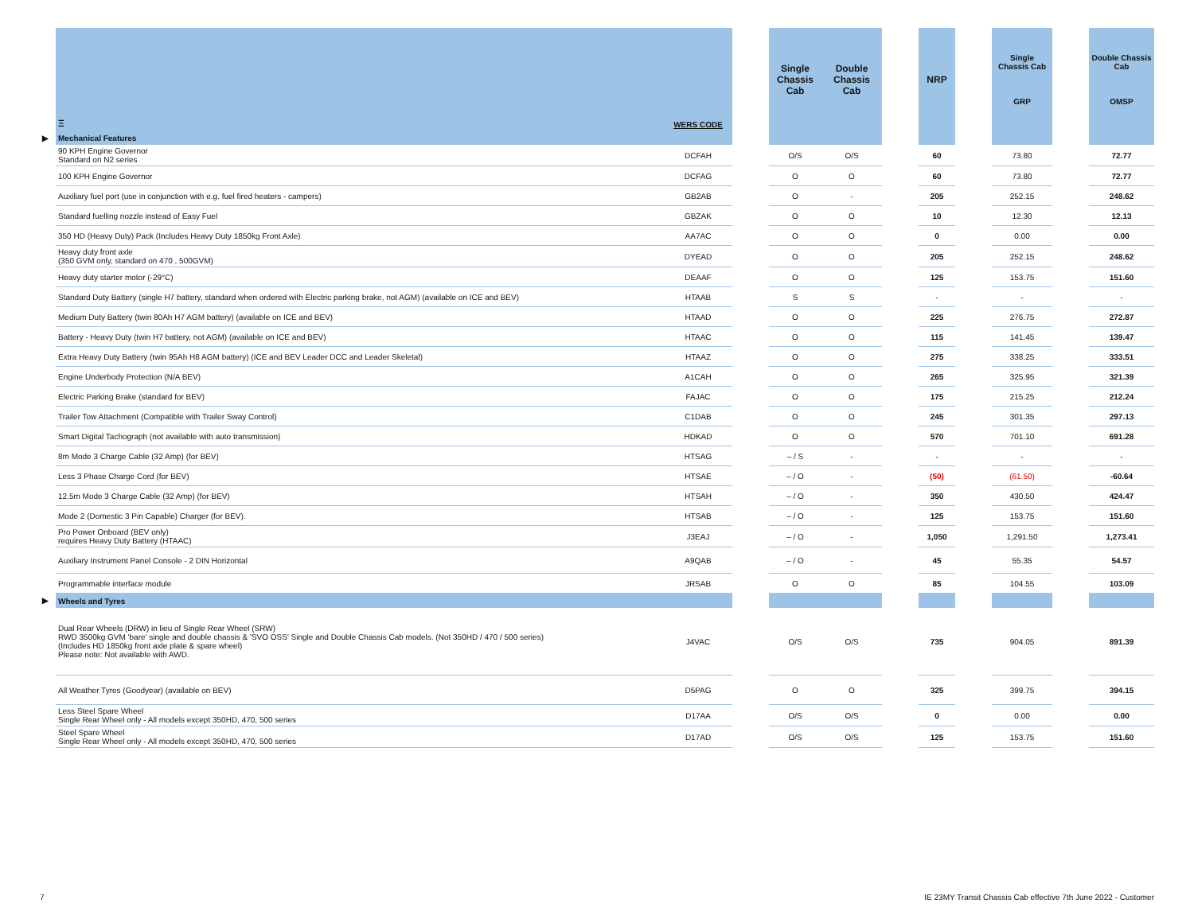| | Ξ | WERS CODE | | Single Chassis Cab | Double Chassis Cab | | NRP | | Single Chassis Cab GRP | | Double Chassis Cab OMSP |
| --- | --- | --- | --- | --- | --- | --- | --- | --- | --- | --- | --- |
| ▶ | Mechanical Features | | | | | | | | | | |
| | 90 KPH Engine Governor Standard on N2 series | DCFAH | | O/S | O/S | | 60 | | 73.80 | | 72.77 |
| | 100 KPH Engine Governor | DCFAG | | O | O | | 60 | | 73.80 | | 72.77 |
| | Auxiliary fuel port (use in conjunction with e.g. fuel fired heaters - campers) | GB2AB | | O | - | | 205 | | 252.15 | | 248.62 |
| | Standard fuelling nozzle instead of Easy Fuel | GBZAK | | O | O | | 10 | | 12.30 | | 12.13 |
| | 350 HD (Heavy Duty) Pack (Includes Heavy Duty 1850kg Front Axle) | AA7AC | | O | O | | 0 | | 0.00 | | 0.00 |
| | Heavy duty front axle (350 GVM only, standard on 470 , 500GVM) | DYEAD | | O | O | | 205 | | 252.15 | | 248.62 |
| | Heavy duty starter motor (-29°C) | DEAAF | | O | O | | 125 | | 153.75 | | 151.60 |
| | Standard Duty Battery (single H7 battery, standard when ordered with Electric parking brake, not AGM) (available on ICE and BEV) | HTAAB | | S | S | | - | | - | | - |
| | Medium Duty Battery (twin 80Ah H7 AGM battery) (available on ICE and BEV) | HTAAD | | O | O | | 225 | | 276.75 | | 272.87 |
| | Battery - Heavy Duty (twin H7 battery, not AGM) (available on ICE and BEV) | HTAAC | | O | O | | 115 | | 141.45 | | 139.47 |
| | Extra Heavy Duty Battery (twin 95Ah H8 AGM battery) (ICE and BEV Leader DCC and Leader Skeletal) | HTAAZ | | O | O | | 275 | | 338.25 | | 333.51 |
| | Engine Underbody Protection (N/A BEV) | A1CAH | | O | O | | 265 | | 325.95 | | 321.39 |
| | Electric Parking Brake (standard for BEV) | FAJAC | | O | O | | 175 | | 215.25 | | 212.24 |
| | Trailer Tow Attachment (Compatible with Trailer Sway Control) | C1DAB | | O | O | | 245 | | 301.35 | | 297.13 |
| | Smart Digital Tachograph (not available with auto transmission) | HDKAD | | O | O | | 570 | | 701.10 | | 691.28 |
| | 8m Mode 3 Charge Cable (32 Amp) (for BEV) | HTSAG | | – / S | - | | - | | - | | - |
| | Less 3 Phase Charge Cord (for BEV) | HTSAE | | – / O | - | | (50) | | (61.50) | | -60.64 |
| | 12.5m Mode 3 Charge Cable (32 Amp) (for BEV) | HTSAH | | – / O | - | | 350 | | 430.50 | | 424.47 |
| | Mode 2 (Domestic 3 Pin Capable) Charger (for BEV). | HTSAB | | – / O | - | | 125 | | 153.75 | | 151.60 |
| | Pro Power Onboard (BEV only) requires Heavy Duty Battery (HTAAC) | J3EAJ | | – / O | - | | 1,050 | | 1,291.50 | | 1,273.41 |
| | Auxiliary Instrument Panel Console - 2 DIN Horizontal | A9QAB | | – / O | - | | 45 | | 55.35 | | 54.57 |
| | Programmable interface module | JRSAB | | O | O | | 85 | | 104.55 | | 103.09 |
| ▶ | Wheels and Tyres | | | | | | | | | | |
| | Dual Rear Wheels (DRW) in lieu of Single Rear Wheel (SRW) RWD 3500kg GVM 'bare' single and double chassis & 'SVO OSS' Single and Double Chassis Cab models. (Not 350HD / 470 / 500 series) (Includes HD 1850kg front axle plate & spare wheel) Please note: Not available with AWD. | J4VAC | | O/S | O/S | | 735 | | 904.05 | | 891.39 |
| | All Weather Tyres (Goodyear) (available on BEV) | D5PAG | | O | O | | 325 | | 399.75 | | 394.15 |
| | Less Steel Spare Wheel Single Rear Wheel only - All models except 350HD, 470, 500 series | D17AA | | O/S | O/S | | 0 | | 0.00 | | 0.00 |
| | Steel Spare Wheel Single Rear Wheel only - All models except 350HD, 470, 500 series | D17AD | | O/S | O/S | | 125 | | 153.75 | | 151.60 |
7
IE 23MY Transit Chassis Cab effective 7th June 2022 - Customer